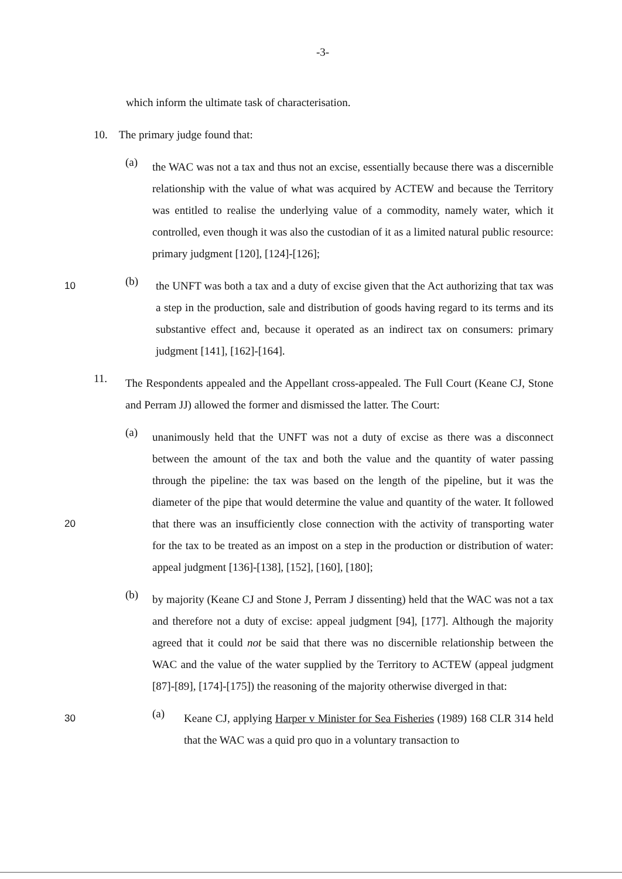-3-
which inform the ultimate task of characterisation.
10. The primary judge found that:
(a)
the WAC was not a tax and thus not an excise, essentially because there was a discernible relationship with the value of what was acquired by ACTEW and because the Territory was entitled to realise the underlying value of a commodity, namely water, which it controlled, even though it was also the custodian of it as a limited natural public resource: primary judgment [120], [124]-[126];
(b)
the UNFT was both a tax and a duty of excise given that the Act authorizing 10 that tax was a step in the production, sale and distribution of goods having regard to its terms and its substantive effect and, because it operated as an indirect tax on consumers: primary judgment [141], [162]-[164].
11.
The Respondents appealed and the Appellant cross-appealed. The Full Court (Keane CJ, Stone and Perram JJ) allowed the former and dismissed the latter. The Court:
(a)
unanimously held that the UNFT was not a duty of excise as there was a disconnect between the amount of the tax and both the value and the quantity of water passing through the pipeline: the tax was based on the length of the pipeline, but it was the diameter of the pipe that would determine the value and quantity of the water. It followed that there was an insufficiently close 20 connection with the activity of transporting water for the tax to be treated as an impost on a step in the production or distribution of water: appeal judgment [136]-[138], [152], [160], [180];
(b)
by majority (Keane CJ and Stone J, Perram J dissenting) held that the WAC was not a tax and therefore not a duty of excise: appeal judgment [94], [177]. Although the majority agreed that it could not be said that there was no discernible relationship between the WAC and the value of the water supplied by the Territory to ACTEW (appeal judgment [87]-[89], [174]-[175]) the reasoning of the majority otherwise diverged in that:
(a)
Keane CJ, applying Harper v Minister for Sea Fisheries (1989) 168 CLR 30 314 held that the WAC was a quid pro quo in a voluntary transaction to